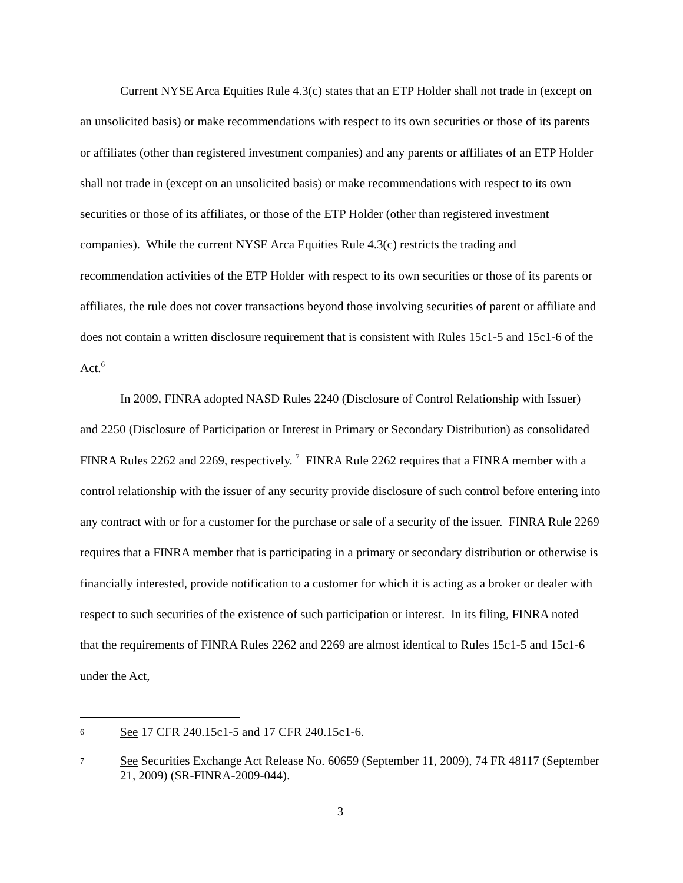Current NYSE Arca Equities Rule 4.3(c) states that an ETP Holder shall not trade in (except on an unsolicited basis) or make recommendations with respect to its own securities or those of its parents or affiliates (other than registered investment companies) and any parents or affiliates of an ETP Holder shall not trade in (except on an unsolicited basis) or make recommendations with respect to its own securities or those of its affiliates, or those of the ETP Holder (other than registered investment companies). While the current NYSE Arca Equities Rule 4.3(c) restricts the trading and recommendation activities of the ETP Holder with respect to its own securities or those of its parents or affiliates, the rule does not cover transactions beyond those involving securities of parent or affiliate and does not contain a written disclosure requirement that is consistent with Rules 15c1-5 and 15c1-6 of the Act.<sup>6</sup>
In 2009, FINRA adopted NASD Rules 2240 (Disclosure of Control Relationship with Issuer) and 2250 (Disclosure of Participation or Interest in Primary or Secondary Distribution) as consolidated FINRA Rules 2262 and 2269, respectively. <sup>7</sup> FINRA Rule 2262 requires that a FINRA member with a control relationship with the issuer of any security provide disclosure of such control before entering into any contract with or for a customer for the purchase or sale of a security of the issuer. FINRA Rule 2269 requires that a FINRA member that is participating in a primary or secondary distribution or otherwise is financially interested, provide notification to a customer for which it is acting as a broker or dealer with respect to such securities of the existence of such participation or interest. In its filing, FINRA noted that the requirements of FINRA Rules 2262 and 2269 are almost identical to Rules 15c1-5 and 15c1-6 under the Act,
6 See 17 CFR 240.15c1-5 and 17 CFR 240.15c1-6.
7 See Securities Exchange Act Release No. 60659 (September 11, 2009), 74 FR 48117 (September 21, 2009) (SR-FINRA-2009-044).
3